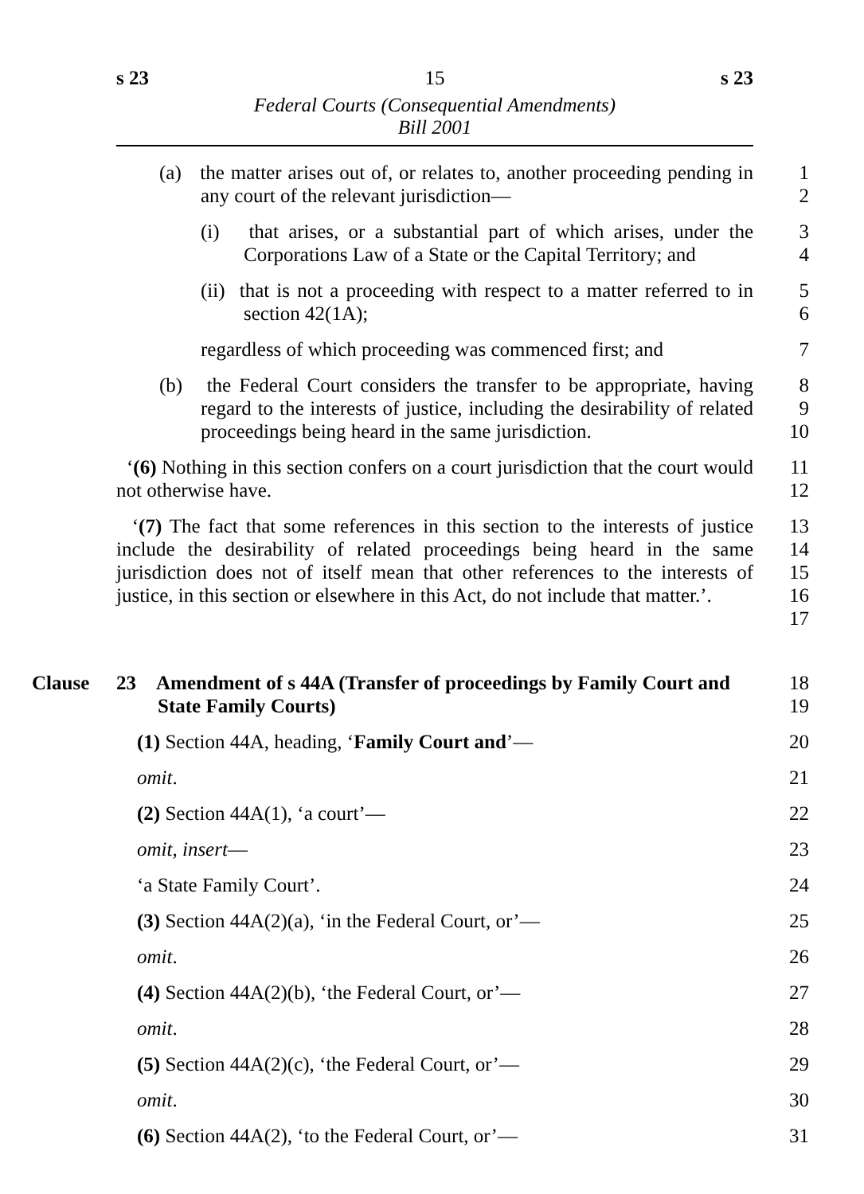s 23 15 s 23
Federal Courts (Consequential Amendments)
Bill 2001
(a) the matter arises out of, or relates to, another proceeding pending in any court of the relevant jurisdiction—
1
2
(i) that arises, or a substantial part of which arises, under the Corporations Law of a State or the Capital Territory; and
3
4
(ii) that is not a proceeding with respect to a matter referred to in section 42(1A);
5
6
regardless of which proceeding was commenced first; and
7
(b) the Federal Court considers the transfer to be appropriate, having regard to the interests of justice, including the desirability of related proceedings being heard in the same jurisdiction.
8
9
10
‘(6) Nothing in this section confers on a court jurisdiction that the court would not otherwise have.
11
12
‘(7) The fact that some references in this section to the interests of justice include the desirability of related proceedings being heard in the same jurisdiction does not of itself mean that other references to the interests of justice, in this section or elsewhere in this Act, do not include that matter.’.
13
14
15
16
17
Clause
23 Amendment of s 44A (Transfer of proceedings by Family Court and State Family Courts)
18
19
(1) Section 44A, heading, ‘Family Court and’— 20
omit. 21
(2) Section 44A(1), ‘a court’— 22
omit, insert— 23
‘a State Family Court’. 24
(3) Section 44A(2)(a), ‘in the Federal Court, or’— 25
omit. 26
(4) Section 44A(2)(b), ‘the Federal Court, or’— 27
omit. 28
(5) Section 44A(2)(c), ‘the Federal Court, or’— 29
omit. 30
(6) Section 44A(2), ‘to the Federal Court, or’— 31